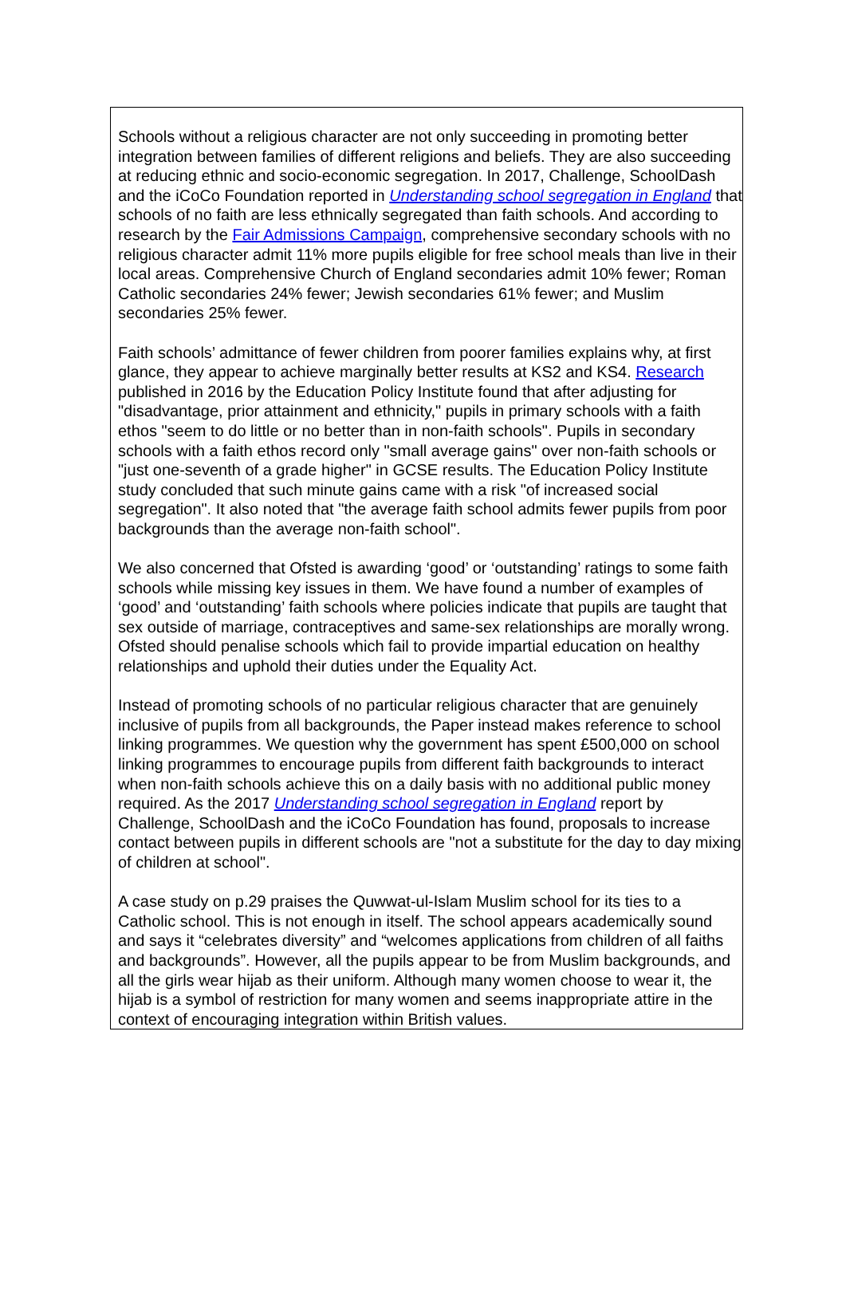Schools without a religious character are not only succeeding in promoting better integration between families of different religions and beliefs. They are also succeeding at reducing ethnic and socio-economic segregation. In 2017, Challenge, SchoolDash and the iCoCo Foundation reported in Understanding school segregation in England that schools of no faith are less ethnically segregated than faith schools. And according to research by the Fair Admissions Campaign, comprehensive secondary schools with no religious character admit 11% more pupils eligible for free school meals than live in their local areas. Comprehensive Church of England secondaries admit 10% fewer; Roman Catholic secondaries 24% fewer; Jewish secondaries 61% fewer; and Muslim secondaries 25% fewer.
Faith schools’ admittance of fewer children from poorer families explains why, at first glance, they appear to achieve marginally better results at KS2 and KS4. Research published in 2016 by the Education Policy Institute found that after adjusting for "disadvantage, prior attainment and ethnicity," pupils in primary schools with a faith ethos "seem to do little or no better than in non-faith schools". Pupils in secondary schools with a faith ethos record only "small average gains" over non-faith schools or "just one-seventh of a grade higher" in GCSE results. The Education Policy Institute study concluded that such minute gains came with a risk "of increased social segregation". It also noted that "the average faith school admits fewer pupils from poor backgrounds than the average non-faith school".
We also concerned that Ofsted is awarding ‘good’ or ‘outstanding’ ratings to some faith schools while missing key issues in them. We have found a number of examples of ‘good’ and ‘outstanding’ faith schools where policies indicate that pupils are taught that sex outside of marriage, contraceptives and same-sex relationships are morally wrong. Ofsted should penalise schools which fail to provide impartial education on healthy relationships and uphold their duties under the Equality Act.
Instead of promoting schools of no particular religious character that are genuinely inclusive of pupils from all backgrounds, the Paper instead makes reference to school linking programmes. We question why the government has spent £500,000 on school linking programmes to encourage pupils from different faith backgrounds to interact when non-faith schools achieve this on a daily basis with no additional public money required. As the 2017 Understanding school segregation in England report by Challenge, SchoolDash and the iCoCo Foundation has found, proposals to increase contact between pupils in different schools are "not a substitute for the day to day mixing of children at school".
A case study on p.29 praises the Quwwat-ul-Islam Muslim school for its ties to a Catholic school. This is not enough in itself. The school appears academically sound and says it “celebrates diversity” and “welcomes applications from children of all faiths and backgrounds”. However, all the pupils appear to be from Muslim backgrounds, and all the girls wear hijab as their uniform. Although many women choose to wear it, the hijab is a symbol of restriction for many women and seems inappropriate attire in the context of encouraging integration within British values.